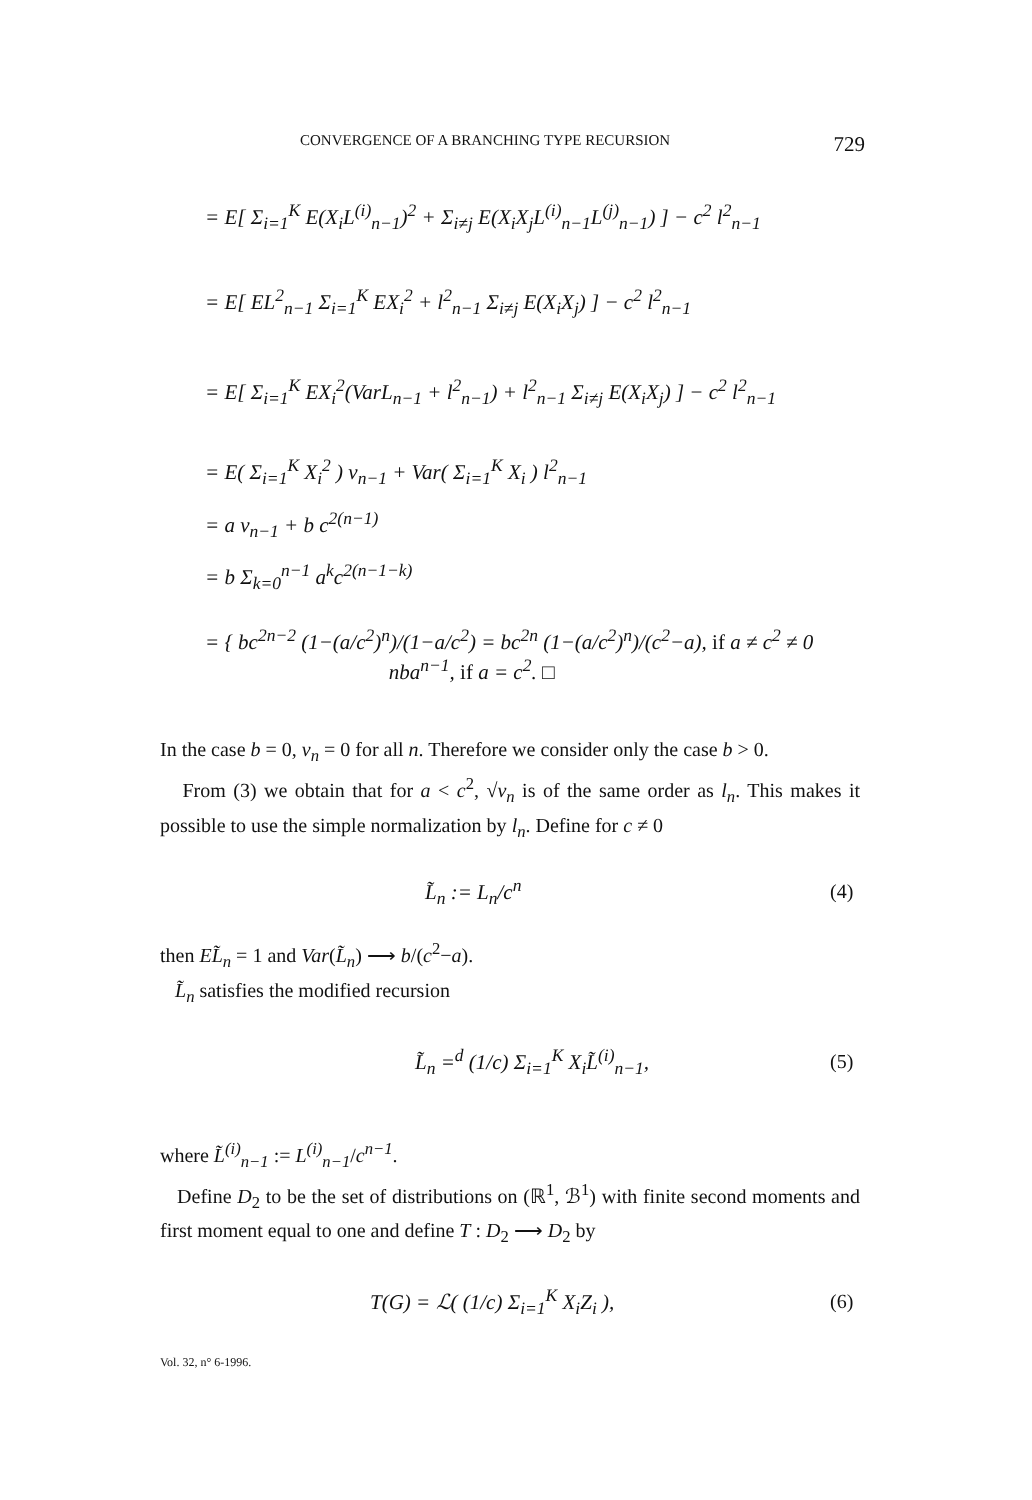CONVERGENCE OF A BRANCHING TYPE RECURSION 729
= E[ Σ<sub>i=1</sub><sup>K</sup> E(X<sub>i</sub>L<sup>(i)</sup><sub>n−1</sub>)<sup>2</sup> + Σ<sub>i≠j</sub> E(X<sub>i</sub>X<sub>j</sub>L<sup>(i)</sup><sub>n−1</sub>L<sup>(j)</sup><sub>n−1</sub>) ] − c<sup>2</sup> l<sup>2</sup><sub>n−1</sub>
= E[ EL<sup>2</sup><sub>n−1</sub> Σ<sub>i=1</sub><sup>K</sup> EX<sub>i</sub><sup>2</sup> + l<sup>2</sup><sub>n−1</sub> Σ<sub>i≠j</sub> E(X<sub>i</sub>X<sub>j</sub>) ] − c<sup>2</sup> l<sup>2</sup><sub>n−1</sub>
= E[ Σ<sub>i=1</sub><sup>K</sup> EX<sub>i</sub><sup>2</sup>(VarL<sub>n−1</sub> + l<sup>2</sup><sub>n−1</sub>) + l<sup>2</sup><sub>n−1</sub> Σ<sub>i≠j</sub> E(X<sub>i</sub>X<sub>j</sub>) ] − c<sup>2</sup> l<sup>2</sup><sub>n−1</sub>
= E( Σ<sub>i=1</sub><sup>K</sup> X<sub>i</sub><sup>2</sup> ) v<sub>n−1</sub> + Var( Σ<sub>i=1</sub><sup>K</sup> X<sub>i</sub> ) l<sup>2</sup><sub>n−1</sub>
= a v<sub>n−1</sub> + b c<sup>2(n−1)</sup>
= b Σ<sub>k=0</sub><sup>n−1</sup> a<sup>k</sup>c<sup>2(n−1−k)</sup>
= { bc<sup>2n−2</sup> (1−(a/c<sup>2</sup>)<sup>n</sup>)/(1−a/c<sup>2</sup>) = bc<sup>2n</sup> (1−(a/c<sup>2</sup>)<sup>n</sup>)/(c<sup>2</sup>−a), if a ≠ c<sup>2</sup> ≠ 0
nba<sup>n−1</sup>, if a = c<sup>2</sup>. □
In the case b = 0, v<sub>n</sub> = 0 for all n. Therefore we consider only the case b > 0.
From (3) we obtain that for a < c<sup>2</sup>, √v<sub>n</sub> is of the same order as l<sub>n</sub>. This makes it possible to use the simple normalization by l<sub>n</sub>. Define for c ≠ 0
L̃<sub>n</sub> := L<sub>n</sub>/c<sup>n</sup> (4)
then EL̃<sub>n</sub> = 1 and Var(L̃<sub>n</sub>) ⟶ b/(c<sup>2</sup>−a).
L̃<sub>n</sub> satisfies the modified recursion
L̃<sub>n</sub> =<sup>d</sup> (1/c) Σ<sub>i=1</sub><sup>K</sup> X<sub>i</sub>L̃<sup>(i)</sup><sub>n−1</sub>, (5)
where L̃<sup>(i)</sup><sub>n−1</sub> := L<sup>(i)</sup><sub>n−1</sub>/c<sup>n−1</sup>.
Define D<sub>2</sub> to be the set of distributions on (ℝ<sup>1</sup>, ℬ<sup>1</sup>) with finite second moments and first moment equal to one and define T : D<sub>2</sub> ⟶ D<sub>2</sub> by
T(G) = ℒ( (1/c) Σ<sub>i=1</sub><sup>K</sup> X<sub>i</sub>Z<sub>i</sub> ), (6)
Vol. 32, n° 6-1996.